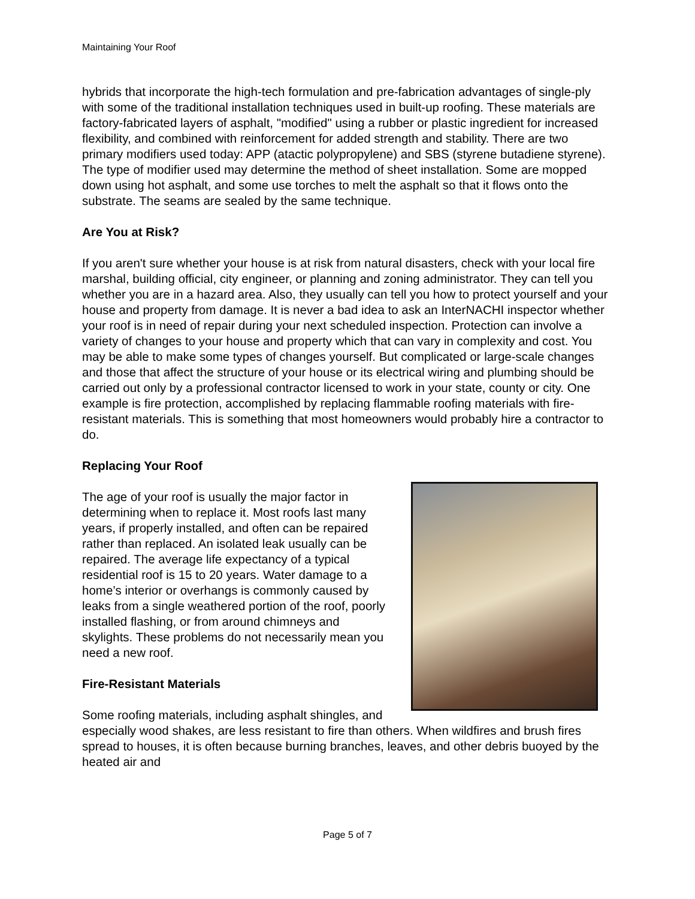Maintaining Your Roof
hybrids that incorporate the high-tech formulation and pre-fabrication advantages of single-ply with some of the traditional installation techniques used in built-up roofing. These materials are factory-fabricated layers of asphalt, "modified" using a rubber or plastic ingredient for increased flexibility, and combined with reinforcement for added strength and stability. There are two primary modifiers used today: APP (atactic polypropylene) and SBS (styrene butadiene styrene). The type of modifier used may determine the method of sheet installation. Some are mopped down using hot asphalt, and some use torches to melt the asphalt so that it flows onto the substrate. The seams are sealed by the same technique.
Are You at Risk?
If you aren't sure whether your house is at risk from natural disasters, check with your local fire marshal, building official, city engineer, or planning and zoning administrator. They can tell you whether you are in a hazard area. Also, they usually can tell you how to protect yourself and your house and property from damage. It is never a bad idea to ask an InterNACHI inspector whether your roof is in need of repair during your next scheduled inspection. Protection can involve a variety of changes to your house and property which that can vary in complexity and cost. You may be able to make some types of changes yourself. But complicated or large-scale changes and those that affect the structure of your house or its electrical wiring and plumbing should be carried out only by a professional contractor licensed to work in your state, county or city. One example is fire protection, accomplished by replacing flammable roofing materials with fire-resistant materials. This is something that most homeowners would probably hire a contractor to do.
Replacing Your Roof
The age of your roof is usually the major factor in determining when to replace it. Most roofs last many years, if properly installed, and often can be repaired rather than replaced. An isolated leak usually can be repaired. The average life expectancy of a typical residential roof is 15 to 20 years. Water damage to a home’s interior or overhangs is commonly caused by leaks from a single weathered portion of the roof, poorly installed flashing, or from around chimneys and skylights. These problems do not necessarily mean you need a new roof.
Fire-Resistant Materials
Some roofing materials, including asphalt shingles, and especially wood shakes, are less resistant to fire than others. When wildfires and brush fires spread to houses, it is often because burning branches, leaves, and other debris buoyed by the heated air and
Page 5 of 7